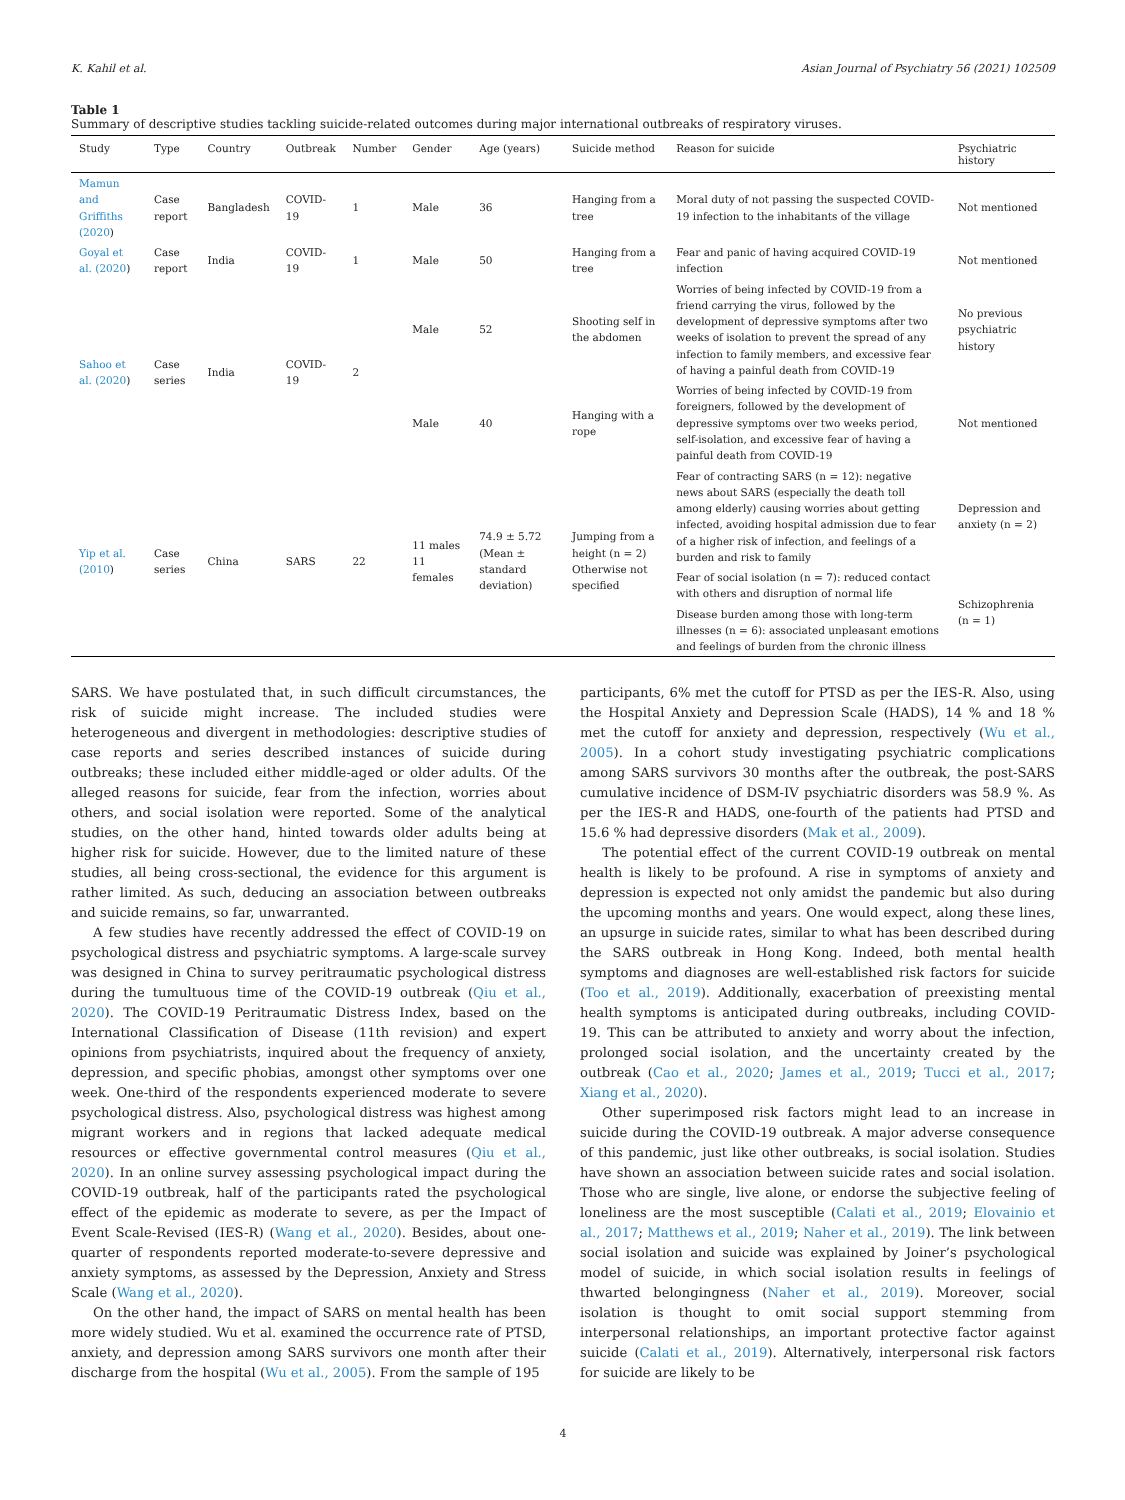K. Kahil et al. Asian Journal of Psychiatry 56 (2021) 102509
Table 1
Summary of descriptive studies tackling suicide-related outcomes during major international outbreaks of respiratory viruses.
| Study | Type | Country | Outbreak | Number | Gender | Age (years) | Suicide method | Reason for suicide | Psychiatric history |
| --- | --- | --- | --- | --- | --- | --- | --- | --- | --- |
| Mamun and Griffiths (2020 ) | Case report | Bangladesh | COVID-19 | 1 | Male | 36 | Hanging from a tree | Moral duty of not passing the suspected COVID-19 infection to the inhabitants of the village | Not mentioned |
| Goyal et al. (2020 ) | Case report | India | COVID-19 | 1 | Male | 50 | Hanging from a tree | Fear and panic of having acquired COVID-19 infection | Not mentioned |
| Sahoo et al. (2020 ) | Case series | India | COVID-19 | 2 | Male | 52 | Shooting self in the abdomen | Worries of being infected by COVID-19 from a friend carrying the virus, followed by the development of depressive symptoms after two weeks of isolation to prevent the spread of any infection to family members, and excessive fear of having a painful death from COVID-19 | No previous psychiatric history |
| | | | | | Male | 40 | Hanging with a rope | Worries of being infected by COVID-19 from foreigners, followed by the development of depressive symptoms over two weeks period, self-isolation, and excessive fear of having a painful death from COVID-19 | Not mentioned |
| Yip et al. (2010 ) | Case series | China | SARS | 22 | 11 males 11 females | 74.9 ± 5.72 (Mean ± standard deviation) | Jumping from a height (n = 2) Otherwise not specified | Fear of contracting SARS (n = 12): negative news about SARS (especially the death toll among elderly) causing worries about getting infected, avoiding hospital admission due to fear of a higher risk of infection, and feelings of a burden and risk to family | Depression and anxiety (n = 2) |
| | | | | | | | | Fear of social isolation (n = 7): reduced contact with others and disruption of normal life | Schizophrenia (n = 1) |
| | | | | | | | | Disease burden among those with long-term illnesses (n = 6): associated unpleasant emotions and feelings of burden from the chronic illness | |
SARS. We have postulated that, in such difficult circumstances, the risk of suicide might increase. The included studies were heterogeneous and divergent in methodologies: descriptive studies of case reports and series described instances of suicide during outbreaks; these included either middle-aged or older adults. Of the alleged reasons for suicide, fear from the infection, worries about others, and social isolation were reported. Some of the analytical studies, on the other hand, hinted towards older adults being at higher risk for suicide. However, due to the limited nature of these studies, all being cross-sectional, the evidence for this argument is rather limited. As such, deducing an association between outbreaks and suicide remains, so far, unwarranted.
A few studies have recently addressed the effect of COVID-19 on psychological distress and psychiatric symptoms. A large-scale survey was designed in China to survey peritraumatic psychological distress during the tumultuous time of the COVID-19 outbreak (Qiu et al., 2020). The COVID-19 Peritraumatic Distress Index, based on the International Classification of Disease (11th revision) and expert opinions from psychiatrists, inquired about the frequency of anxiety, depression, and specific phobias, amongst other symptoms over one week. One-third of the respondents experienced moderate to severe psychological distress. Also, psychological distress was highest among migrant workers and in regions that lacked adequate medical resources or effective governmental control measures (Qiu et al., 2020). In an online survey assessing psychological impact during the COVID-19 outbreak, half of the participants rated the psychological effect of the epidemic as moderate to severe, as per the Impact of Event Scale-Revised (IES-R) (Wang et al., 2020). Besides, about one-quarter of respondents reported moderate-to-severe depressive and anxiety symptoms, as assessed by the Depression, Anxiety and Stress Scale (Wang et al., 2020).
On the other hand, the impact of SARS on mental health has been more widely studied. Wu et al. examined the occurrence rate of PTSD, anxiety, and depression among SARS survivors one month after their discharge from the hospital (Wu et al., 2005). From the sample of 195
participants, 6% met the cutoff for PTSD as per the IES-R. Also, using the Hospital Anxiety and Depression Scale (HADS), 14 % and 18 % met the cutoff for anxiety and depression, respectively (Wu et al., 2005). In a cohort study investigating psychiatric complications among SARS survivors 30 months after the outbreak, the post-SARS cumulative incidence of DSM-IV psychiatric disorders was 58.9 %. As per the IES-R and HADS, one-fourth of the patients had PTSD and 15.6 % had depressive disorders (Mak et al., 2009).
The potential effect of the current COVID-19 outbreak on mental health is likely to be profound. A rise in symptoms of anxiety and depression is expected not only amidst the pandemic but also during the upcoming months and years. One would expect, along these lines, an upsurge in suicide rates, similar to what has been described during the SARS outbreak in Hong Kong. Indeed, both mental health symptoms and diagnoses are well-established risk factors for suicide (Too et al., 2019). Additionally, exacerbation of preexisting mental health symptoms is anticipated during outbreaks, including COVID-19. This can be attributed to anxiety and worry about the infection, prolonged social isolation, and the uncertainty created by the outbreak (Cao et al., 2020; James et al., 2019; Tucci et al., 2017; Xiang et al., 2020).
Other superimposed risk factors might lead to an increase in suicide during the COVID-19 outbreak. A major adverse consequence of this pandemic, just like other outbreaks, is social isolation. Studies have shown an association between suicide rates and social isolation. Those who are single, live alone, or endorse the subjective feeling of loneliness are the most susceptible (Calati et al., 2019; Elovainio et al., 2017; Matthews et al., 2019; Naher et al., 2019). The link between social isolation and suicide was explained by Joiner’s psychological model of suicide, in which social isolation results in feelings of thwarted belongingness (Naher et al., 2019). Moreover, social isolation is thought to omit social support stemming from interpersonal relationships, an important protective factor against suicide (Calati et al., 2019). Alternatively, interpersonal risk factors for suicide are likely to be
4